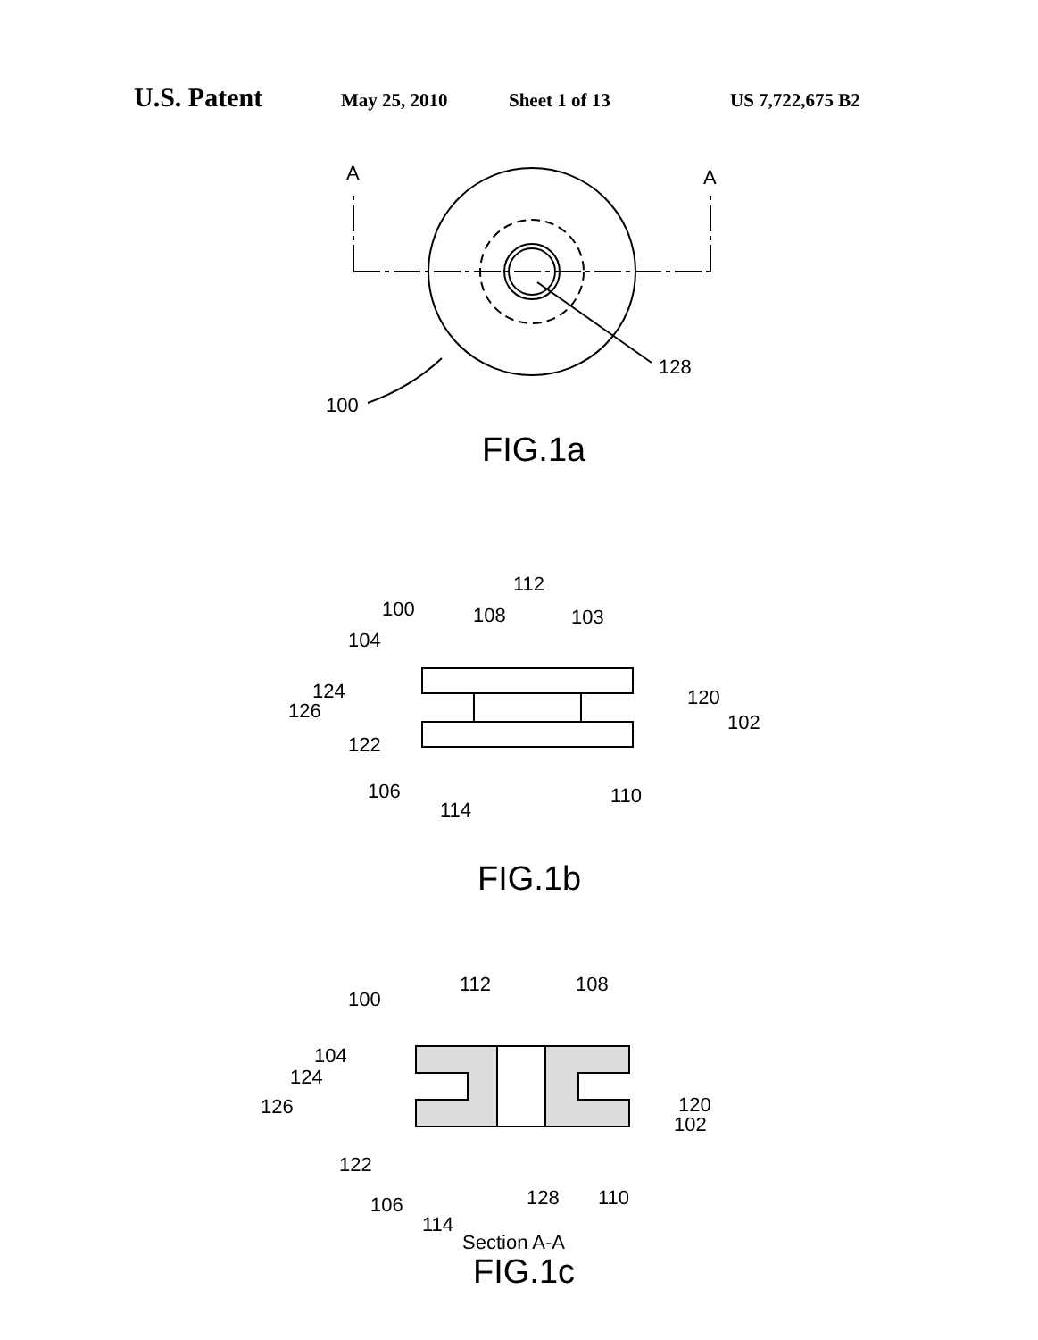U.S. Patent May 25, 2010 Sheet 1 of 13 US 7,722,675 B2
A
A
128
100
FIG.1a
112
100
108
103
104
124
126
122
120
102
106
114
110
FIG.1b
112
108
100
104
124
126
120
102
122
106
114
128
110
Section A-A
FIG.1c